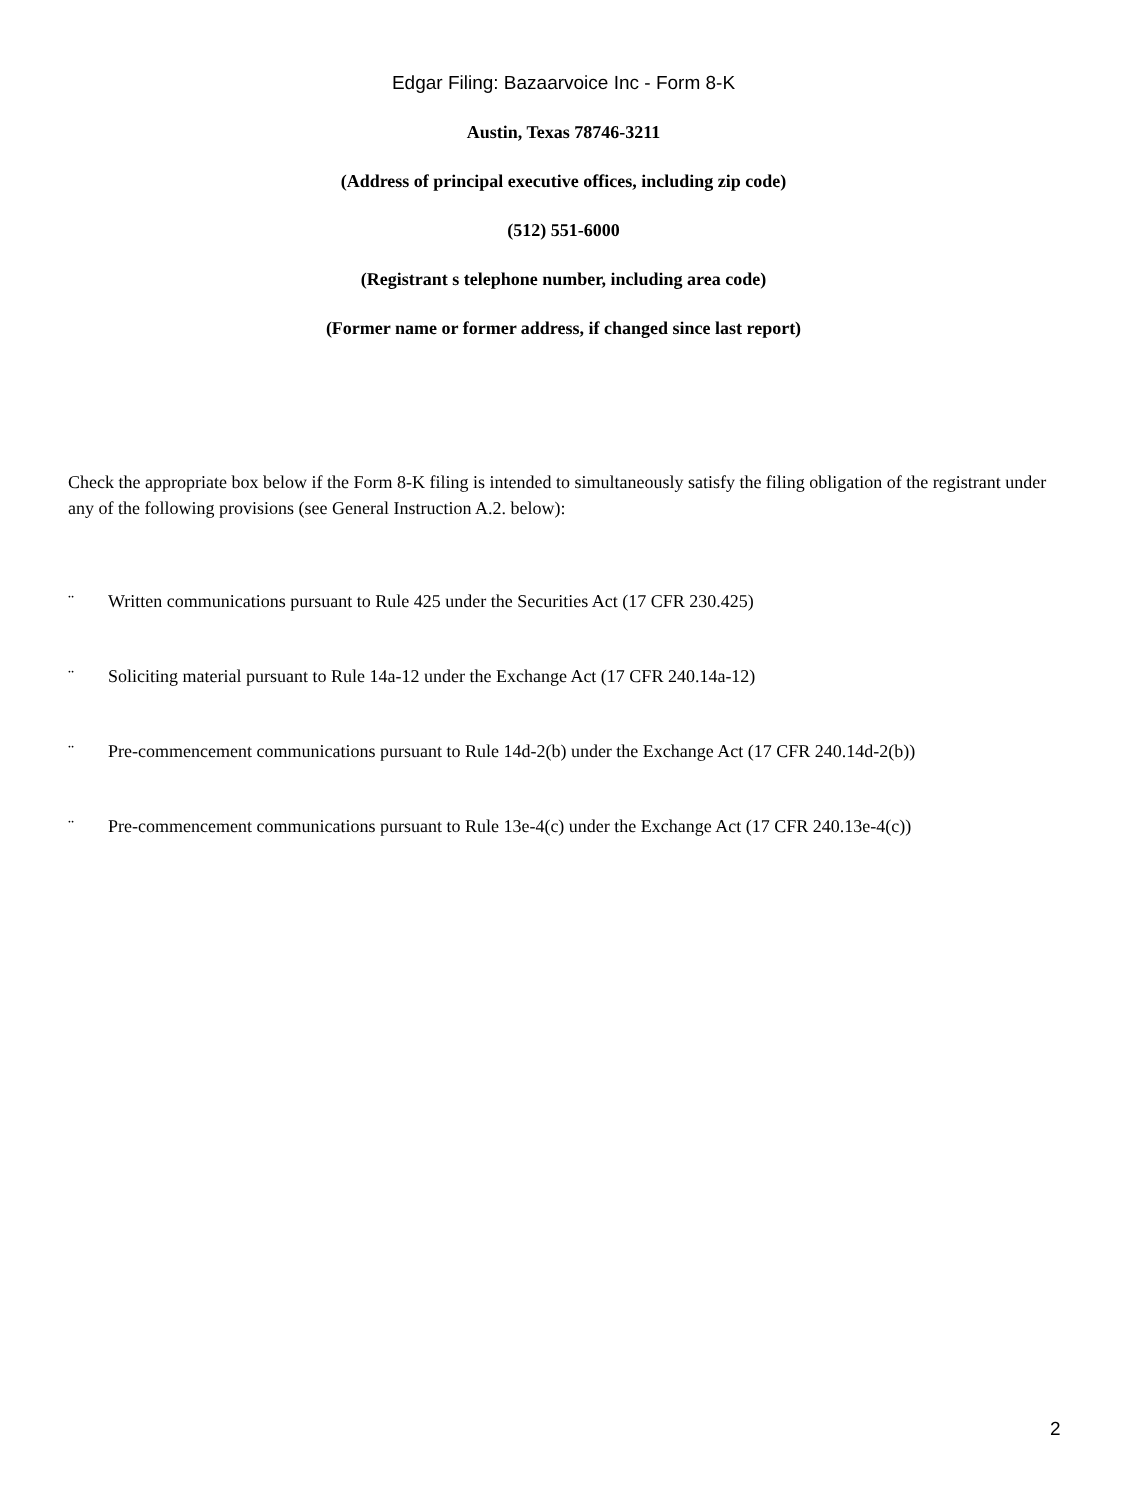Edgar Filing: Bazaarvoice Inc - Form 8-K
Austin, Texas 78746-3211
(Address of principal executive offices, including zip code)
(512) 551-6000
(Registrant s telephone number, including area code)
(Former name or former address, if changed since last report)
Check the appropriate box below if the Form 8-K filing is intended to simultaneously satisfy the filing obligation of the registrant under any of the following provisions (see General Instruction A.2. below):
¨ Written communications pursuant to Rule 425 under the Securities Act (17 CFR 230.425)
¨ Soliciting material pursuant to Rule 14a-12 under the Exchange Act (17 CFR 240.14a-12)
¨ Pre-commencement communications pursuant to Rule 14d-2(b) under the Exchange Act (17 CFR 240.14d-2(b))
¨ Pre-commencement communications pursuant to Rule 13e-4(c) under the Exchange Act (17 CFR 240.13e-4(c))
2